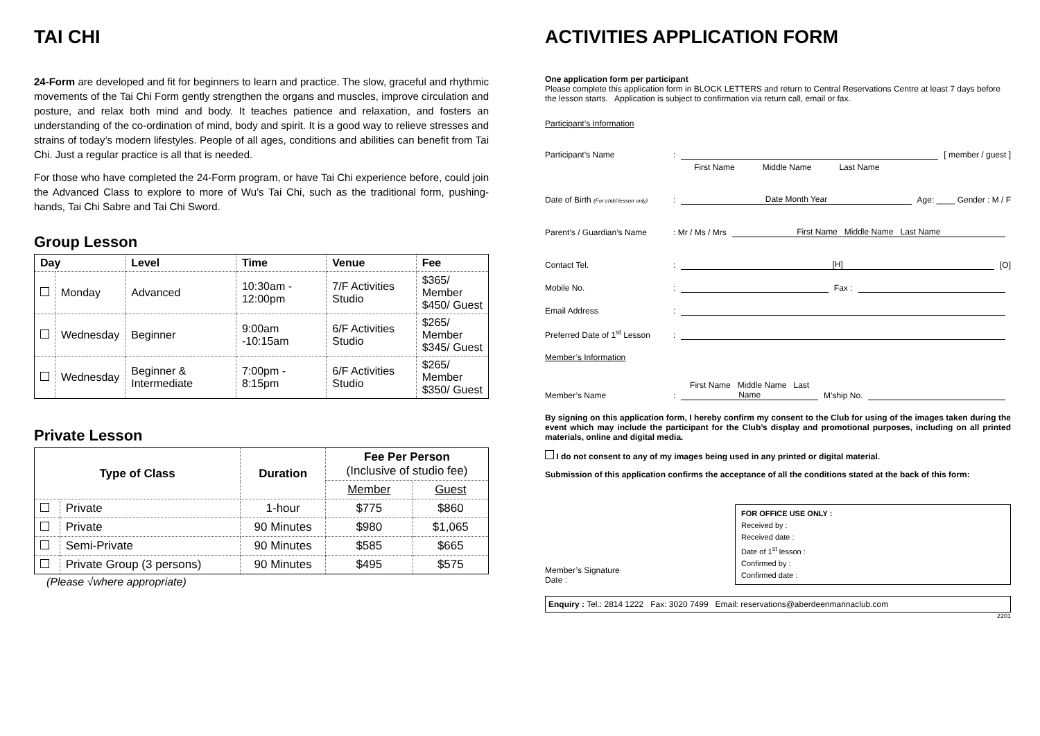TAI CHI
24-Form are developed and fit for beginners to learn and practice. The slow, graceful and rhythmic movements of the Tai Chi Form gently strengthen the organs and muscles, improve circulation and posture, and relax both mind and body. It teaches patience and relaxation, and fosters an understanding of the co-ordination of mind, body and spirit. It is a good way to relieve stresses and strains of today’s modern lifestyles. People of all ages, conditions and abilities can benefit from Tai Chi. Just a regular practice is all that is needed.
For those who have completed the 24-Form program, or have Tai Chi experience before, could join the Advanced Class to explore to more of Wu’s Tai Chi, such as the traditional form, pushing-hands, Tai Chi Sabre and Tai Chi Sword.
Group Lesson
| Day | | Level | Time | Venue | Fee |
| --- | --- | --- | --- | --- | --- |
| | Monday | Advanced | 10:30am - 12:00pm | 7/F Activities Studio | $365/ Member $450/ Guest |
| | Wednesday | Beginner | 9:00am -10:15am | 6/F Activities Studio | $265/ Member $345/ Guest |
| | Wednesday | Beginner & Intermediate | 7:00pm - 8:15pm | 6/F Activities Studio | $265/ Member $350/ Guest |
Private Lesson
| Type of Class | | Duration | Fee Per Person (Inclusive of studio fee) | |
| --- | --- | --- | --- | --- |
| | | | Member | Guest |
| | Private | 1-hour | $775 | $860 |
| | Private | 90 Minutes | $980 | $1,065 |
| | Semi-Private | 90 Minutes | $585 | $665 |
| | Private Group (3 persons) | 90 Minutes | $495 | $575 |
(Please √where appropriate)
ACTIVITIES APPLICATION FORM
One application form per participant
Please complete this application form in BLOCK LETTERS and return to Central Reservations Centre at least 7 days before the lesson starts. Application is subject to confirmation via return call, email or fax.
Participant’s Information
Participant’s Name: [ member / guest ]
First Name Middle Name Last Name
Date of Birth (For child lesson only): Date Month Year Age: ____ Gender : M / F
Parent’s / Guardian’s Name: Mr / Ms / Mrs First Name Middle Name Last Name
Contact Tel.: [H] [O]
Mobile No.: Fax :
Email Address:
Preferred Date of 1<sup>st</sup> Lesson:
Member’s Information
Member’s Name: First Name Middle Name Last Name M’ship No.
By signing on this application form, I hereby confirm my consent to the Club for using of the images taken during the event which may include the participant for the Club’s display and promotional purposes, including on all printed materials, online and digital media.
I do not consent to any of my images being used in any printed or digital material.
Submission of this application confirms the acceptance of all the conditions stated at the back of this form:
Member’s Signature
Date :
FOR OFFICE USE ONLY :
Received by :
Received date :
Date of 1<sup>st</sup> lesson :
Confirmed by :
Confirmed date :
Enquiry : Tel.: 2814 1222 Fax: 3020 7499 Email: reservations@aberdeenmarinaclub.com
2201